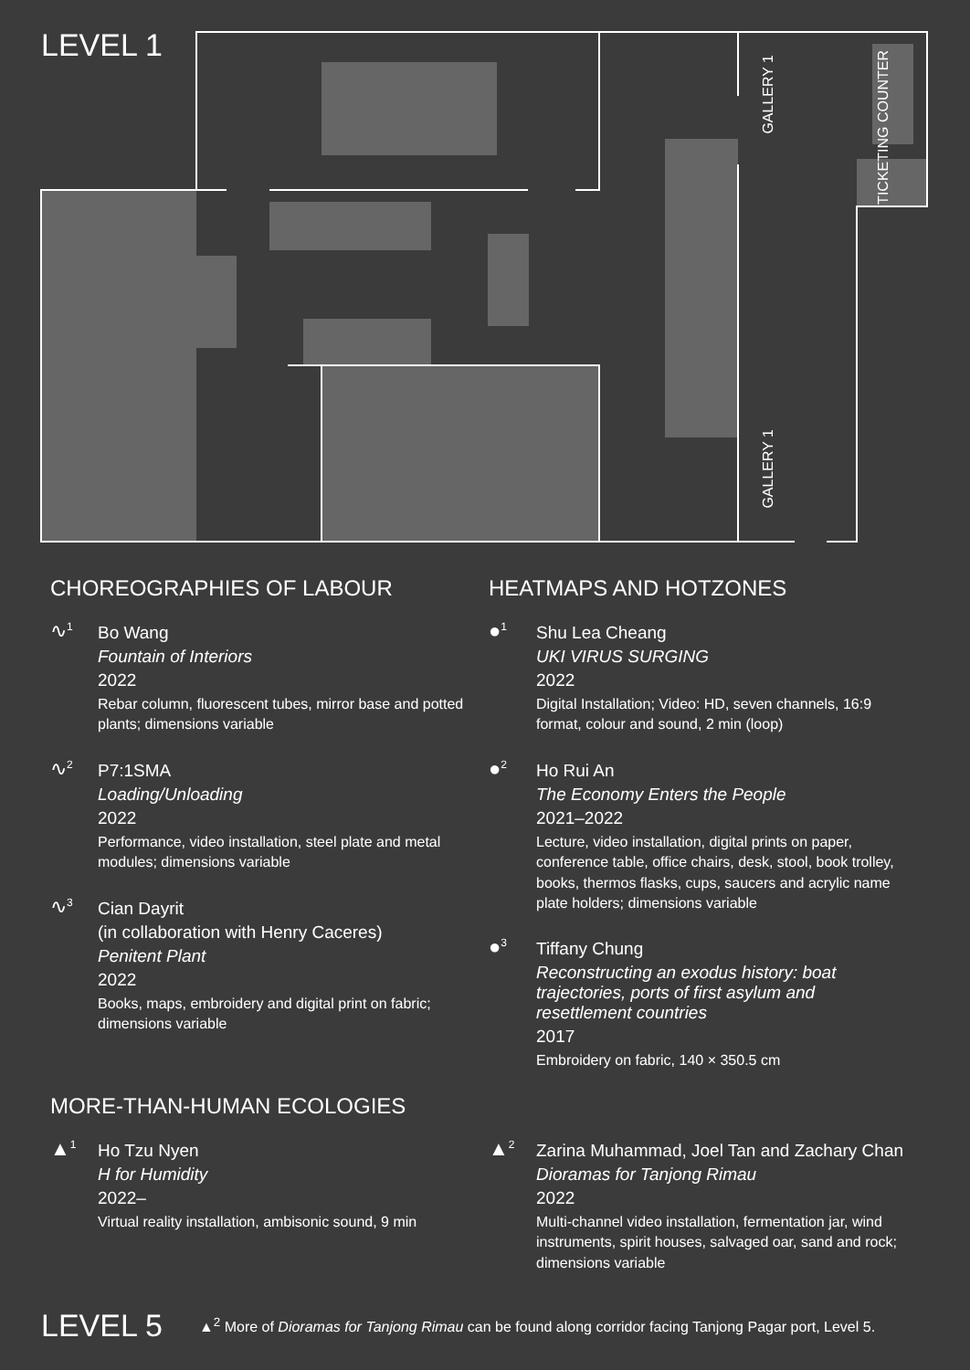LEVEL 1
GALLERY 1
GALLERY 1
TICKETING COUNTER
CHOREOGRAPHIES OF LABOUR
∿<sup>1</sup>
Bo Wang
Fountain of Interiors
2022
Rebar column, fluorescent tubes, mirror base and potted plants; dimensions variable
∿<sup>2</sup>
P7:1SMA
Loading/Unloading
2022
Performance, video installation, steel plate and metal modules; dimensions variable
∿<sup>3</sup>
Cian Dayrit
(in collaboration with Henry Caceres)
Penitent Plant
2022
Books, maps, embroidery and digital print on fabric; dimensions variable
HEATMAPS AND HOTZONES
●<sup>1</sup>
Shu Lea Cheang
UKI VIRUS SURGING
2022
Digital Installation; Video: HD, seven channels, 16:9 format, colour and sound, 2 min (loop)
●<sup>2</sup>
Ho Rui An
The Economy Enters the People
2021–2022
Lecture, video installation, digital prints on paper, conference table, office chairs, desk, stool, book trolley, books, thermos flasks, cups, saucers and acrylic name plate holders; dimensions variable
●<sup>3</sup>
Tiffany Chung
Reconstructing an exodus history: boat trajectories, ports of first asylum and resettlement countries
2017
Embroidery on fabric, 140 × 350.5 cm
MORE-THAN-HUMAN ECOLOGIES
▲<sup>1</sup>
Ho Tzu Nyen
H for Humidity
2022–
Virtual reality installation, ambisonic sound, 9 min
▲<sup>2</sup>
Zarina Muhammad, Joel Tan and Zachary Chan
Dioramas for Tanjong Rimau
2022
Multi-channel video installation, fermentation jar, wind instruments, spirit houses, salvaged oar, sand and rock; dimensions variable
LEVEL 5
▲<sup>2</sup> More of Dioramas for Tanjong Rimau can be found along corridor facing Tanjong Pagar port, Level 5.